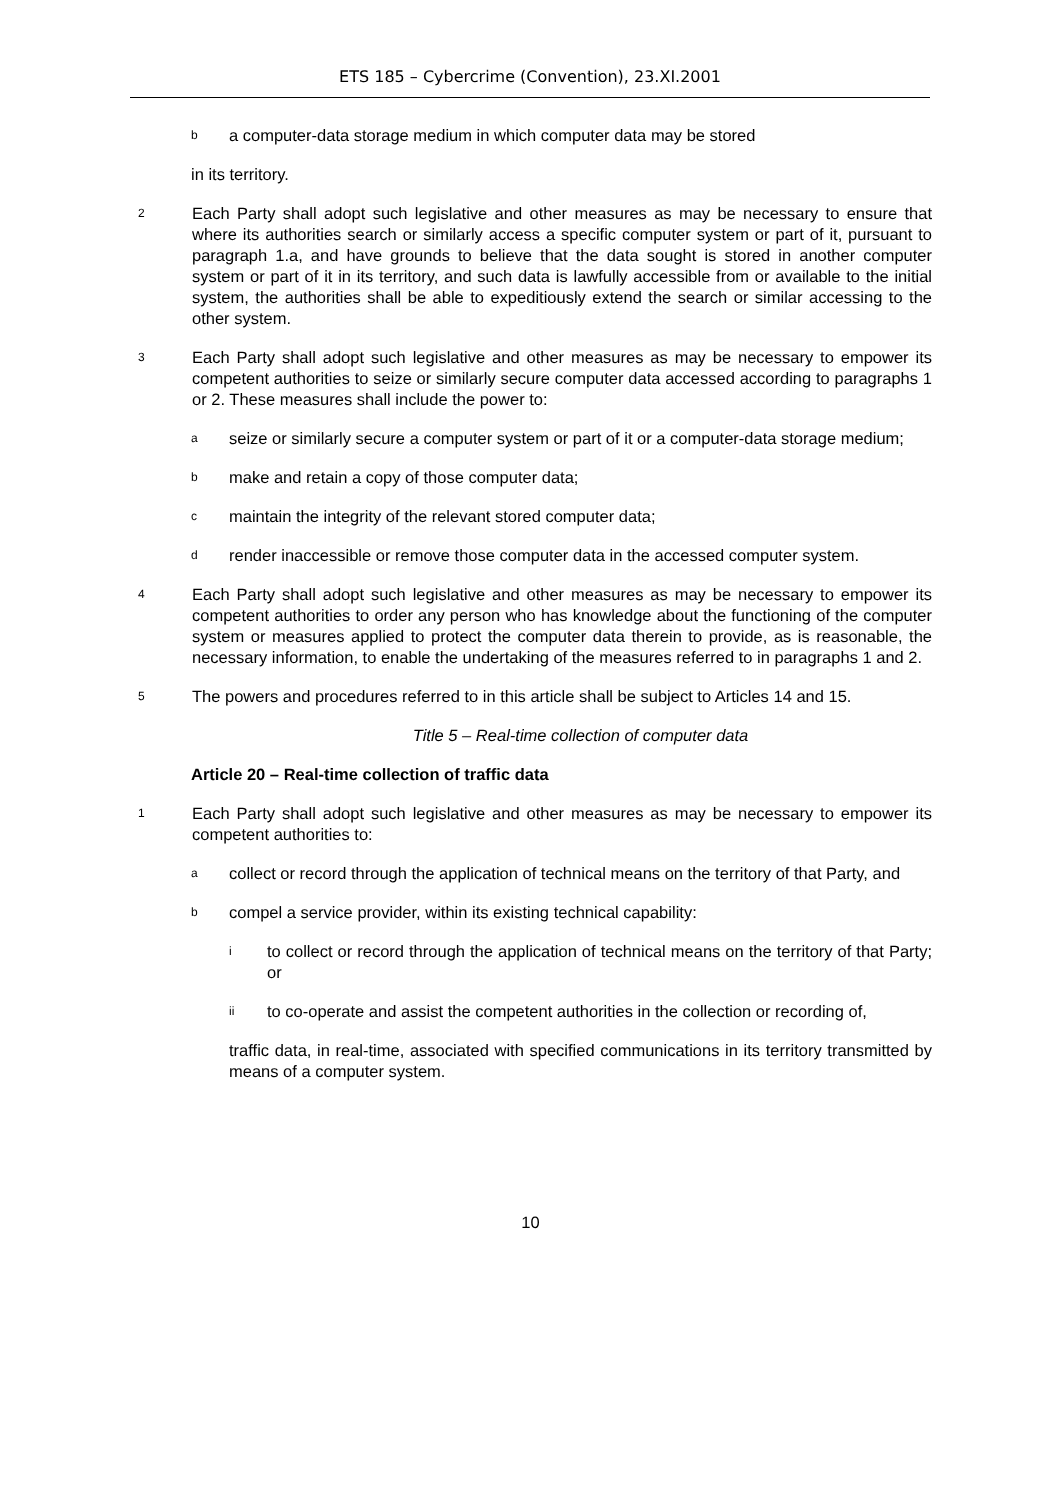ETS 185 – Cybercrime (Convention), 23.XI.2001
b
a computer-data storage medium in which computer data may be stored
in its territory.
2
Each Party shall adopt such legislative and other measures as may be necessary to ensure that where its authorities search or similarly access a specific computer system or part of it, pursuant to paragraph 1.a, and have grounds to believe that the data sought is stored in another computer system or part of it in its territory, and such data is lawfully accessible from or available to the initial system, the authorities shall be able to expeditiously extend the search or similar accessing to the other system.
3
Each Party shall adopt such legislative and other measures as may be necessary to empower its competent authorities to seize or similarly secure computer data accessed according to paragraphs 1 or 2. These measures shall include the power to:
a
seize or similarly secure a computer system or part of it or a computer-data storage medium;
b
make and retain a copy of those computer data;
c
maintain the integrity of the relevant stored computer data;
d
render inaccessible or remove those computer data in the accessed computer system.
4
Each Party shall adopt such legislative and other measures as may be necessary to empower its competent authorities to order any person who has knowledge about the functioning of the computer system or measures applied to protect the computer data therein to provide, as is reasonable, the necessary information, to enable the undertaking of the measures referred to in paragraphs 1 and 2.
5
The powers and procedures referred to in this article shall be subject to Articles 14 and 15.
Title 5 – Real-time collection of computer data
Article 20 – Real-time collection of traffic data
1
Each Party shall adopt such legislative and other measures as may be necessary to empower its competent authorities to:
a
collect or record through the application of technical means on the territory of that Party, and
b
compel a service provider, within its existing technical capability:
i
to collect or record through the application of technical means on the territory of that Party; or
ii
to co-operate and assist the competent authorities in the collection or recording of,
traffic data, in real-time, associated with specified communications in its territory transmitted by means of a computer system.
10